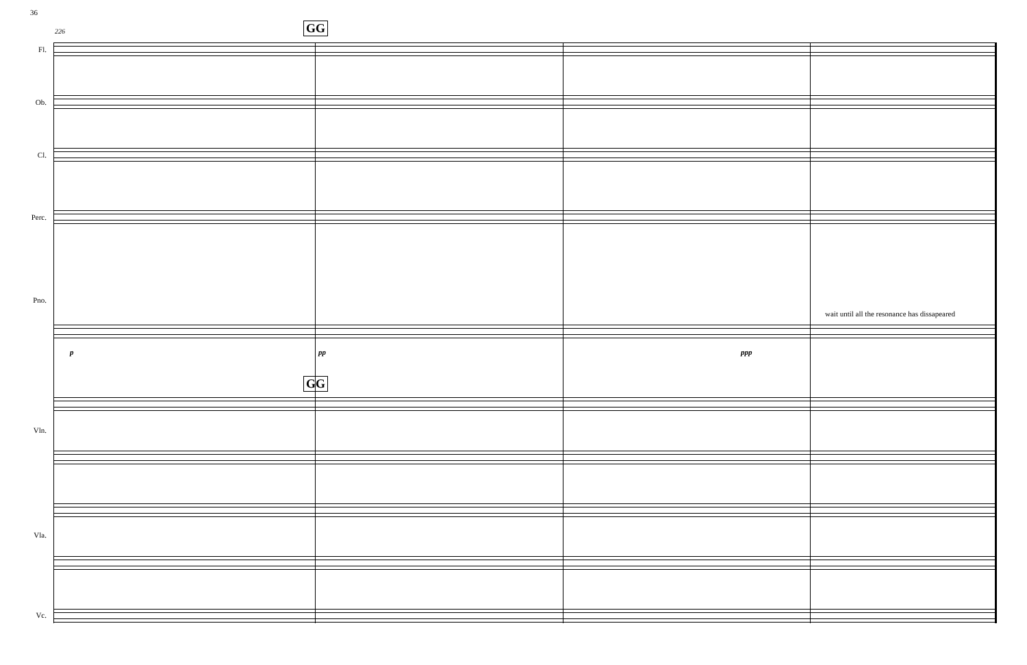36
226 GG
GG
Fl.
Ob.
Cl.
Perc.
Pno.
wait until all the resonance has dissapeared
p pp ppp
Vln.
Vla.
Vc.